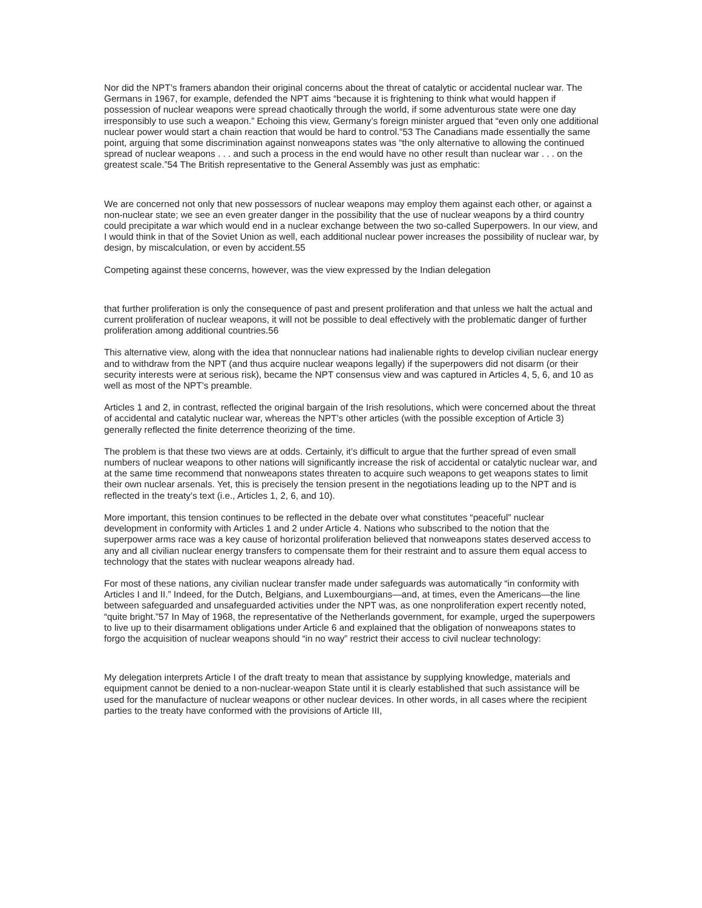Nor did the NPT’s framers abandon their original concerns about the threat of catalytic or accidental nuclear war. The Germans in 1967, for example, defended the NPT aims “because it is frightening to think what would happen if possession of nuclear weapons were spread chaotically through the world, if some adventurous state were one day irresponsibly to use such a weapon.” Echoing this view, Germany’s foreign minister argued that “even only one additional nuclear power would start a chain reaction that would be hard to control.”53 The Canadians made essentially the same point, arguing that some discrimination against nonweapons states was “the only alternative to allowing the continued spread of nuclear weapons . . . and such a process in the end would have no other result than nuclear war . . . on the greatest scale.”54 The British representative to the General Assembly was just as emphatic:
We are concerned not only that new possessors of nuclear weapons may employ them against each other, or against a non-nuclear state; we see an even greater danger in the possibility that the use of nuclear weapons by a third country could precipitate a war which would end in a nuclear exchange between the two so-called Superpowers. In our view, and I would think in that of the Soviet Union as well, each additional nuclear power increases the possibility of nuclear war, by design, by miscalculation, or even by accident.55
Competing against these concerns, however, was the view expressed by the Indian delegation
that further proliferation is only the consequence of past and present proliferation and that unless we halt the actual and current proliferation of nuclear weapons, it will not be possible to deal effectively with the problematic danger of further proliferation among additional countries.56
This alternative view, along with the idea that nonnuclear nations had inalienable rights to develop civilian nuclear energy and to withdraw from the NPT (and thus acquire nuclear weapons legally) if the superpowers did not disarm (or their security interests were at serious risk), became the NPT consensus view and was captured in Articles 4, 5, 6, and 10 as well as most of the NPT’s preamble.
Articles 1 and 2, in contrast, reflected the original bargain of the Irish resolutions, which were concerned about the threat of accidental and catalytic nuclear war, whereas the NPT’s other articles (with the possible exception of Article 3) generally reflected the finite deterrence theorizing of the time.
The problem is that these two views are at odds. Certainly, it’s difficult to argue that the further spread of even small numbers of nuclear weapons to other nations will significantly increase the risk of accidental or catalytic nuclear war, and at the same time recommend that nonweapons states threaten to acquire such weapons to get weapons states to limit their own nuclear arsenals. Yet, this is precisely the tension present in the negotiations leading up to the NPT and is reflected in the treaty’s text (i.e., Articles 1, 2, 6, and 10).
More important, this tension continues to be reflected in the debate over what constitutes “peaceful” nuclear development in conformity with Articles 1 and 2 under Article 4. Nations who subscribed to the notion that the superpower arms race was a key cause of horizontal proliferation believed that nonweapons states deserved access to any and all civilian nuclear energy transfers to compensate them for their restraint and to assure them equal access to technology that the states with nuclear weapons already had.
For most of these nations, any civilian nuclear transfer made under safeguards was automatically “in conformity with Articles I and II.” Indeed, for the Dutch, Belgians, and Luxembourgians—and, at times, even the Americans—the line between safeguarded and unsafeguarded activities under the NPT was, as one nonproliferation expert recently noted, “quite bright.”57 In May of 1968, the representative of the Netherlands government, for example, urged the superpowers to live up to their disarmament obligations under Article 6 and explained that the obligation of nonweapons states to forgo the acquisition of nuclear weapons should “in no way” restrict their access to civil nuclear technology:
My delegation interprets Article I of the draft treaty to mean that assistance by supplying knowledge, materials and equipment cannot be denied to a non-nuclear-weapon State until it is clearly established that such assistance will be used for the manufacture of nuclear weapons or other nuclear devices. In other words, in all cases where the recipient parties to the treaty have conformed with the provisions of Article III,